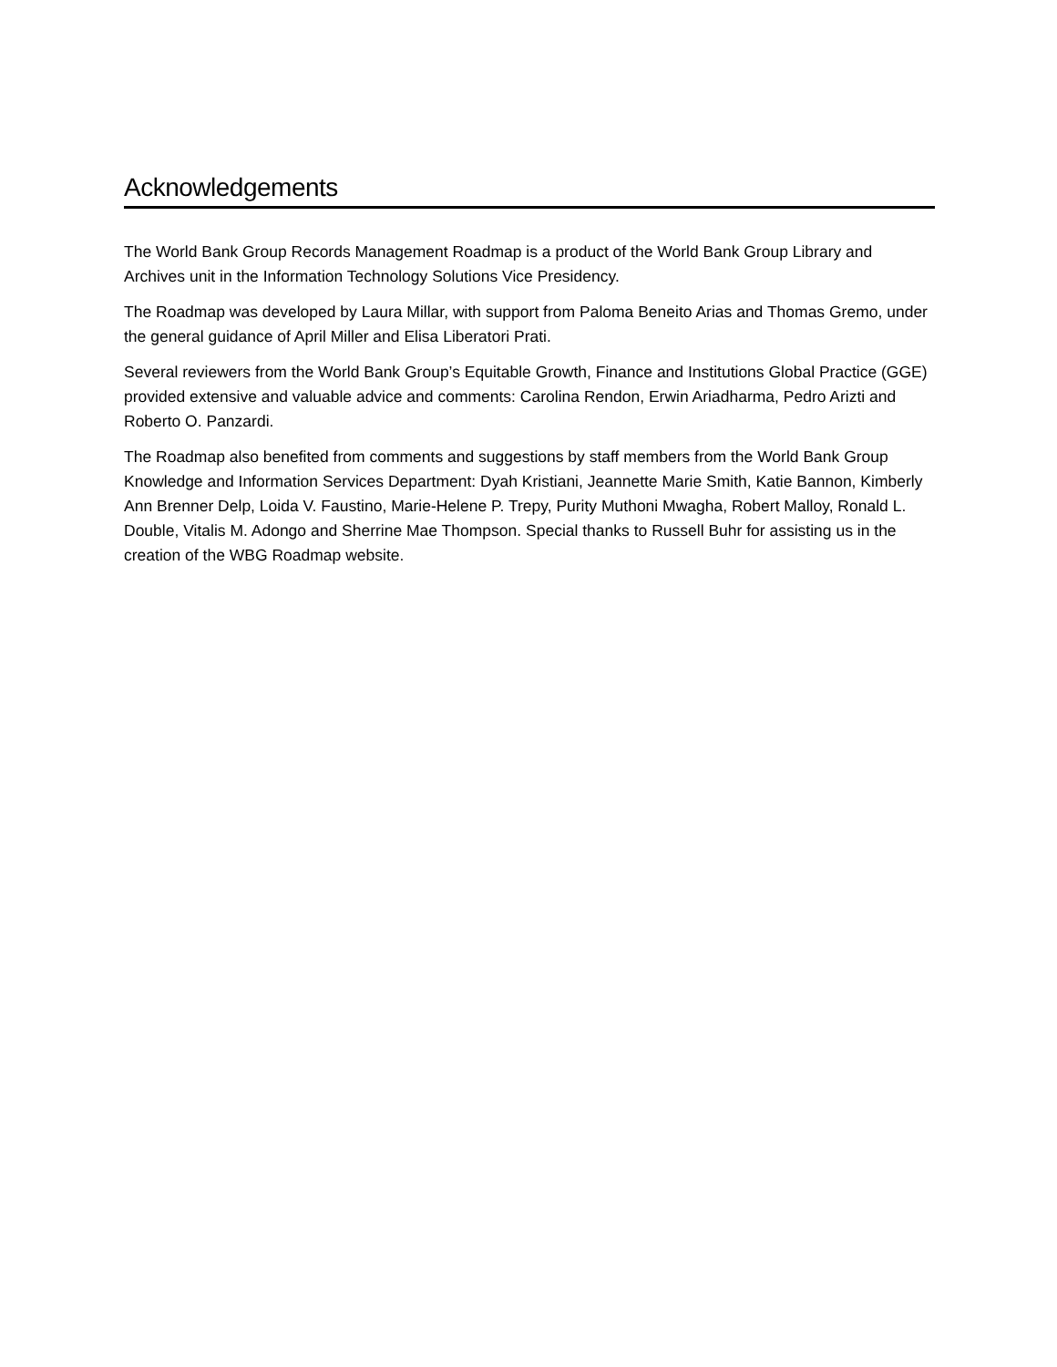Acknowledgements
The World Bank Group Records Management Roadmap is a product of the World Bank Group Library and Archives unit in the Information Technology Solutions Vice Presidency.
The Roadmap was developed by Laura Millar, with support from Paloma Beneito Arias and Thomas Gremo, under the general guidance of April Miller and Elisa Liberatori Prati.
Several reviewers from the World Bank Group’s Equitable Growth, Finance and Institutions Global Practice (GGE) provided extensive and valuable advice and comments: Carolina Rendon, Erwin Ariadharma, Pedro Arizti and Roberto O. Panzardi.
The Roadmap also benefited from comments and suggestions by staff members from the World Bank Group Knowledge and Information Services Department: Dyah Kristiani, Jeannette Marie Smith, Katie Bannon, Kimberly Ann Brenner Delp, Loida V. Faustino, Marie-Helene P. Trepy, Purity Muthoni Mwagha, Robert Malloy, Ronald L. Double, Vitalis M. Adongo and Sherrine Mae Thompson. Special thanks to Russell Buhr for assisting us in the creation of the WBG Roadmap website.